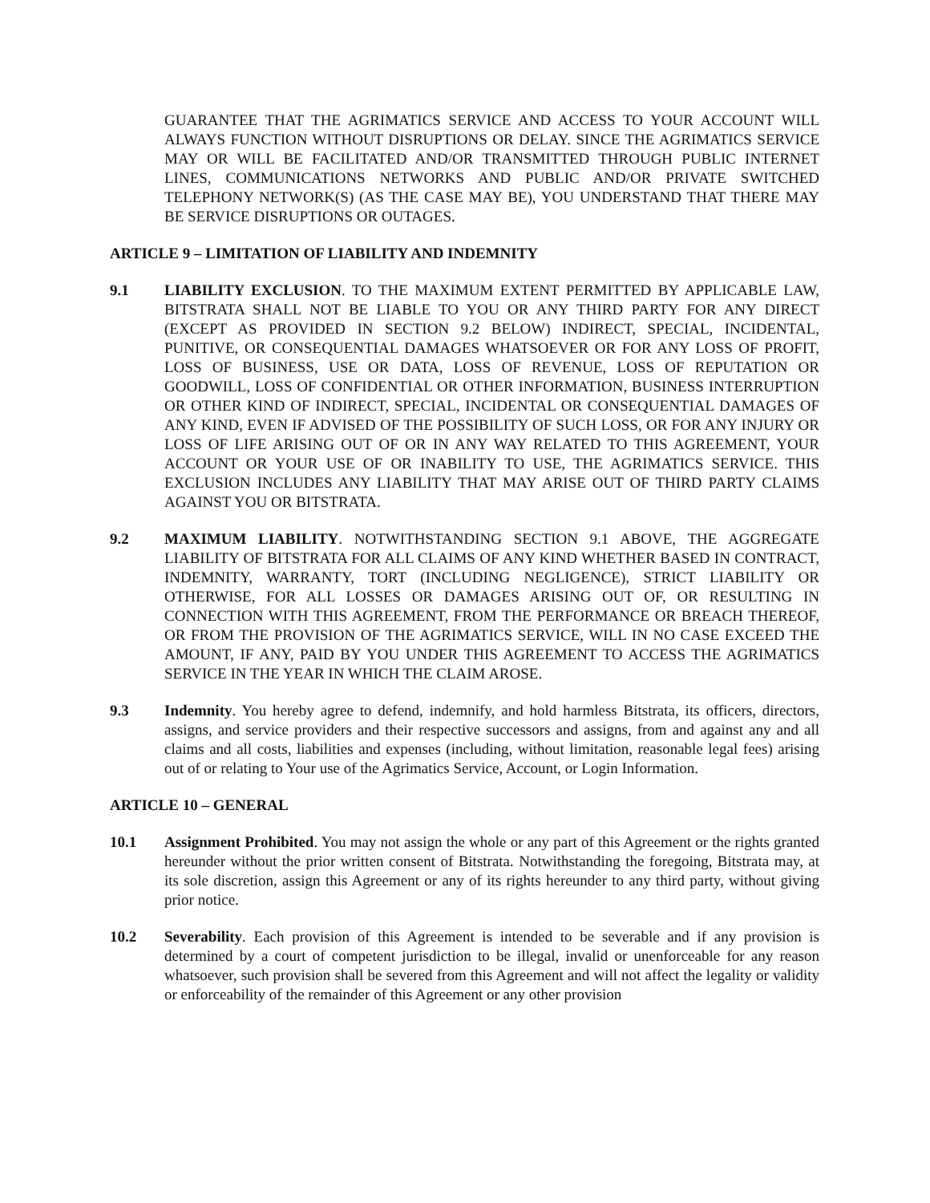GUARANTEE THAT THE AGRIMATICS SERVICE AND ACCESS TO YOUR ACCOUNT WILL ALWAYS FUNCTION WITHOUT DISRUPTIONS OR DELAY. SINCE THE AGRIMATICS SERVICE MAY OR WILL BE FACILITATED AND/OR TRANSMITTED THROUGH PUBLIC INTERNET LINES, COMMUNICATIONS NETWORKS AND PUBLIC AND/OR PRIVATE SWITCHED TELEPHONY NETWORK(S) (AS THE CASE MAY BE), YOU UNDERSTAND THAT THERE MAY BE SERVICE DISRUPTIONS OR OUTAGES.
ARTICLE 9 – LIMITATION OF LIABILITY AND INDEMNITY
9.1 LIABILITY EXCLUSION. TO THE MAXIMUM EXTENT PERMITTED BY APPLICABLE LAW, BITSTRATA SHALL NOT BE LIABLE TO YOU OR ANY THIRD PARTY FOR ANY DIRECT (EXCEPT AS PROVIDED IN SECTION 9.2 BELOW) INDIRECT, SPECIAL, INCIDENTAL, PUNITIVE, OR CONSEQUENTIAL DAMAGES WHATSOEVER OR FOR ANY LOSS OF PROFIT, LOSS OF BUSINESS, USE OR DATA, LOSS OF REVENUE, LOSS OF REPUTATION OR GOODWILL, LOSS OF CONFIDENTIAL OR OTHER INFORMATION, BUSINESS INTERRUPTION OR OTHER KIND OF INDIRECT, SPECIAL, INCIDENTAL OR CONSEQUENTIAL DAMAGES OF ANY KIND, EVEN IF ADVISED OF THE POSSIBILITY OF SUCH LOSS, OR FOR ANY INJURY OR LOSS OF LIFE ARISING OUT OF OR IN ANY WAY RELATED TO THIS AGREEMENT, YOUR ACCOUNT OR YOUR USE OF OR INABILITY TO USE, THE AGRIMATICS SERVICE. THIS EXCLUSION INCLUDES ANY LIABILITY THAT MAY ARISE OUT OF THIRD PARTY CLAIMS AGAINST YOU OR BITSTRATA.
9.2 MAXIMUM LIABILITY. NOTWITHSTANDING SECTION 9.1 ABOVE, THE AGGREGATE LIABILITY OF BITSTRATA FOR ALL CLAIMS OF ANY KIND WHETHER BASED IN CONTRACT, INDEMNITY, WARRANTY, TORT (INCLUDING NEGLIGENCE), STRICT LIABILITY OR OTHERWISE, FOR ALL LOSSES OR DAMAGES ARISING OUT OF, OR RESULTING IN CONNECTION WITH THIS AGREEMENT, FROM THE PERFORMANCE OR BREACH THEREOF, OR FROM THE PROVISION OF THE AGRIMATICS SERVICE, WILL IN NO CASE EXCEED THE AMOUNT, IF ANY, PAID BY YOU UNDER THIS AGREEMENT TO ACCESS THE AGRIMATICS SERVICE IN THE YEAR IN WHICH THE CLAIM AROSE.
9.3 Indemnity. You hereby agree to defend, indemnify, and hold harmless Bitstrata, its officers, directors, assigns, and service providers and their respective successors and assigns, from and against any and all claims and all costs, liabilities and expenses (including, without limitation, reasonable legal fees) arising out of or relating to Your use of the Agrimatics Service, Account, or Login Information.
ARTICLE 10 – GENERAL
10.1 Assignment Prohibited. You may not assign the whole or any part of this Agreement or the rights granted hereunder without the prior written consent of Bitstrata. Notwithstanding the foregoing, Bitstrata may, at its sole discretion, assign this Agreement or any of its rights hereunder to any third party, without giving prior notice.
10.2 Severability. Each provision of this Agreement is intended to be severable and if any provision is determined by a court of competent jurisdiction to be illegal, invalid or unenforceable for any reason whatsoever, such provision shall be severed from this Agreement and will not affect the legality or validity or enforceability of the remainder of this Agreement or any other provision